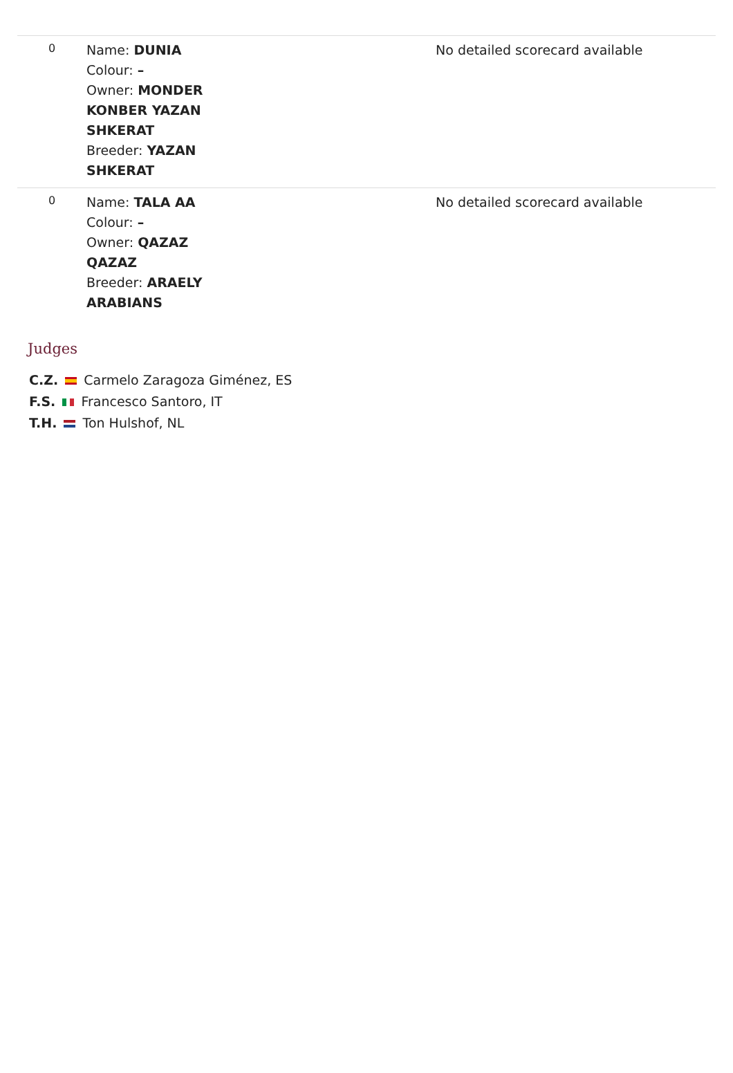| 0 | Name: DUNIA Colour: – Owner: MONDER KONBER YAZAN SHKERAT Breeder: YAZAN SHKERAT | No detailed scorecard available |
| 0 | Name: TALA AA Colour: – Owner: QAZAZ QAZAZ Breeder: ARAELY ARABIANS | No detailed scorecard available |
Judges
C.Z. Carmelo Zaragoza Giménez, ES
F.S. Francesco Santoro, IT
T.H. Ton Hulshof, NL